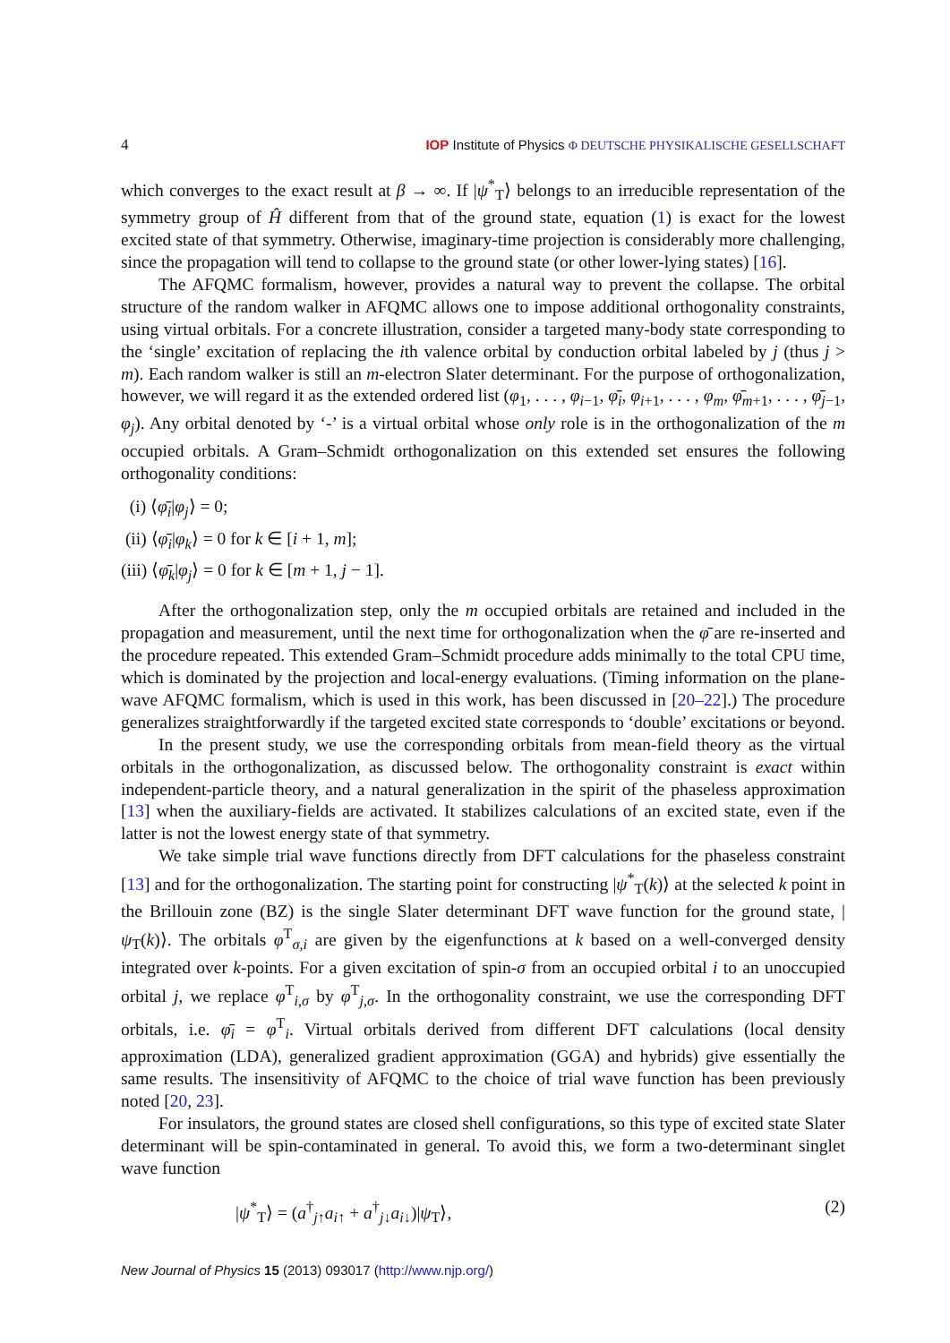4 IOP Institute of Physics Φ DEUTSCHE PHYSIKALISCHE GESELLSCHAFT
which converges to the exact result at β → ∞. If |ψ<sup>*</sup><sub>T</sub>⟩ belongs to an irreducible representation of the symmetry group of Ĥ different from that of the ground state, equation (1) is exact for the lowest excited state of that symmetry. Otherwise, imaginary-time projection is considerably more challenging, since the propagation will tend to collapse to the ground state (or other lower-lying states) [16].
The AFQMC formalism, however, provides a natural way to prevent the collapse. The orbital structure of the random walker in AFQMC allows one to impose additional orthogonality constraints, using virtual orbitals. For a concrete illustration, consider a targeted many-body state corresponding to the ‘single’ excitation of replacing the ith valence orbital by conduction orbital labeled by j (thus j > m). Each random walker is still an m-electron Slater determinant. For the purpose of orthogonalization, however, we will regard it as the extended ordered list (φ<sub>1</sub>, . . . , φ<sub>i−1</sub>, φ̄<sub>i</sub>, φ<sub>i+1</sub>, . . . , φ<sub>m</sub>, φ̄<sub>m+1</sub>, . . . , φ̄<sub>j−1</sub>, φ<sub>j</sub>). Any orbital denoted by ‘-’ is a virtual orbital whose only role is in the orthogonalization of the m occupied orbitals. A Gram–Schmidt orthogonalization on this extended set ensures the following orthogonality conditions:
(i) ⟨φ̄<sub>i</sub>|φ<sub>j</sub>⟩ = 0;
(ii) ⟨φ̄<sub>i</sub>|φ<sub>k</sub>⟩ = 0 for k ∈ [i + 1, m];
(iii) ⟨φ̄<sub>k</sub>|φ<sub>j</sub>⟩ = 0 for k ∈ [m + 1, j − 1].
After the orthogonalization step, only the m occupied orbitals are retained and included in the propagation and measurement, until the next time for orthogonalization when the φ̄ are re-inserted and the procedure repeated. This extended Gram–Schmidt procedure adds minimally to the total CPU time, which is dominated by the projection and local-energy evaluations. (Timing information on the plane-wave AFQMC formalism, which is used in this work, has been discussed in [20–22].) The procedure generalizes straightforwardly if the targeted excited state corresponds to ‘double’ excitations or beyond.
In the present study, we use the corresponding orbitals from mean-field theory as the virtual orbitals in the orthogonalization, as discussed below. The orthogonality constraint is exact within independent-particle theory, and a natural generalization in the spirit of the phaseless approximation [13] when the auxiliary-fields are activated. It stabilizes calculations of an excited state, even if the latter is not the lowest energy state of that symmetry.
We take simple trial wave functions directly from DFT calculations for the phaseless constraint [13] and for the orthogonalization. The starting point for constructing |ψ<sup>*</sup><sub>T</sub>(k)⟩ at the selected k point in the Brillouin zone (BZ) is the single Slater determinant DFT wave function for the ground state, |ψ<sub>T</sub>(k)⟩. The orbitals φ<sup>T</sup><sub>σ,i</sub> are given by the eigenfunctions at k based on a well-converged density integrated over k-points. For a given excitation of spin-σ from an occupied orbital i to an unoccupied orbital j, we replace φ<sup>T</sup><sub>i,σ</sub> by φ<sup>T</sup><sub>j,σ</sub>. In the orthogonality constraint, we use the corresponding DFT orbitals, i.e. φ̄<sub>i</sub> = φ<sup>T</sup><sub>i</sub>. Virtual orbitals derived from different DFT calculations (local density approximation (LDA), generalized gradient approximation (GGA) and hybrids) give essentially the same results. The insensitivity of AFQMC to the choice of trial wave function has been previously noted [20, 23].
For insulators, the ground states are closed shell configurations, so this type of excited state Slater determinant will be spin-contaminated in general. To avoid this, we form a two-determinant singlet wave function
|ψ<sup>*</sup><sub>T</sub>⟩ = (a<sup>†</sup><sub>j↑</sub>a<sub>i↑</sub> + a<sup>†</sup><sub>j↓</sub>a<sub>i↓</sub>)|ψ<sub>T</sub>⟩, (2)
New Journal of Physics 15 (2013) 093017 (http://www.njp.org/)